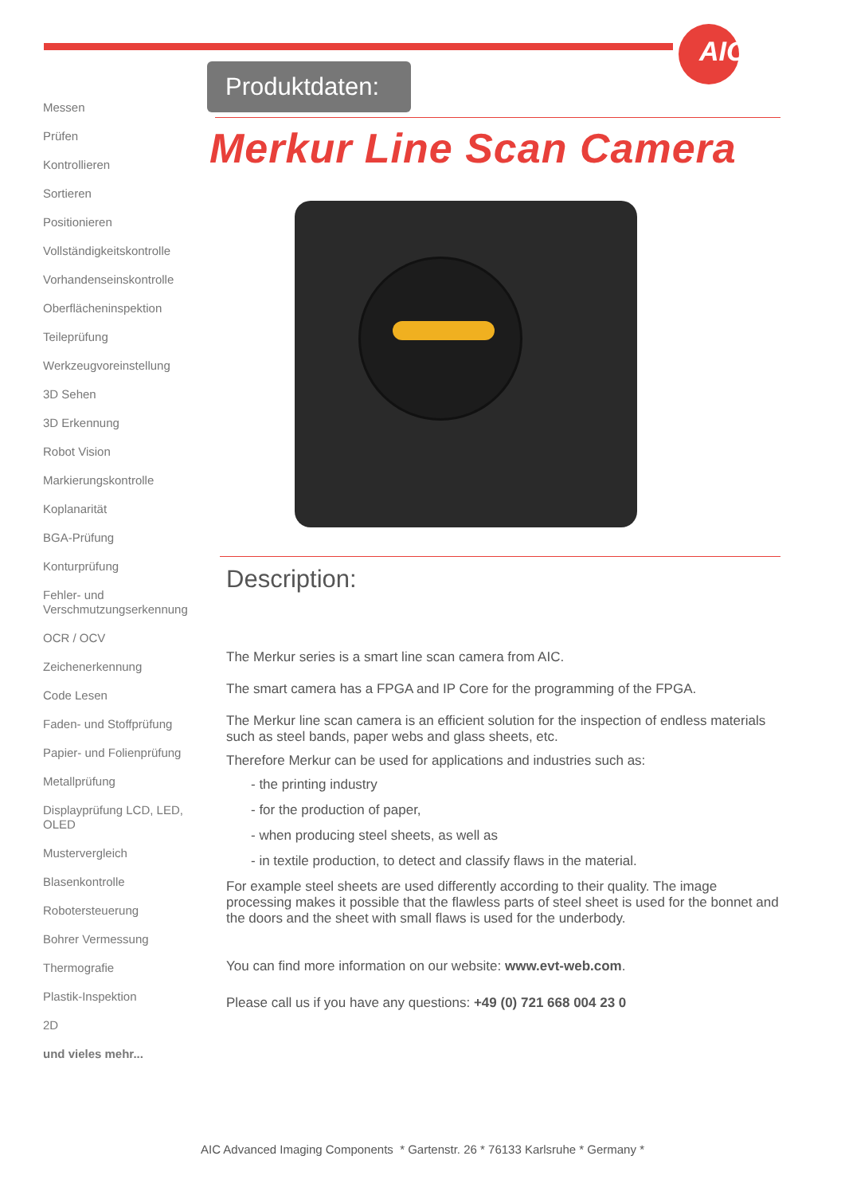AIC
Produktdaten:
Merkur Line Scan Camera
Description:
The Merkur series is a smart line scan camera from AIC.
The smart camera has a FPGA and IP Core for the programming of the FPGA.
The Merkur line scan camera is an efficient solution for the inspection of endless materials such as steel bands, paper webs and glass sheets, etc.
Therefore Merkur can be used for applications and industries such as:
- the printing industry
- for the production of paper,
- when producing steel sheets, as well as
- in textile production, to detect and classify flaws in the material.
For example steel sheets are used differently according to their quality. The image processing makes it possible that the flawless parts of steel sheet is used for the bonnet and the doors and the sheet with small flaws is used for the underbody.
You can find more information on our website: www.evt-web.com.
Please call us if you have any questions: +49 (0) 721 668 004 23 0
Messen
Prüfen
Kontrollieren
Sortieren
Positionieren
Vollständigkeitskontrolle
Vorhandenseinskontrolle
Oberflächeninspektion
Teileprüfung
Werkzeugvoreinstellung
3D Sehen
3D Erkennung
Robot Vision
Markierungskontrolle
Koplanarität
BGA-Prüfung
Konturprüfung
Fehler- und Verschmutzungserkennung
OCR / OCV
Zeichenerkennung
Code Lesen
Faden- und Stoffprüfung
Papier- und Folienprüfung
Metallprüfung
Displayprüfung LCD, LED, OLED
Mustervergleich
Blasenkontrolle
Robotersteuerung
Bohrer Vermessung
Thermografie
Plastik-Inspektion
2D
und vieles mehr...
AIC Advanced Imaging Components * Gartenstr. 26 * 76133 Karlsruhe * Germany *